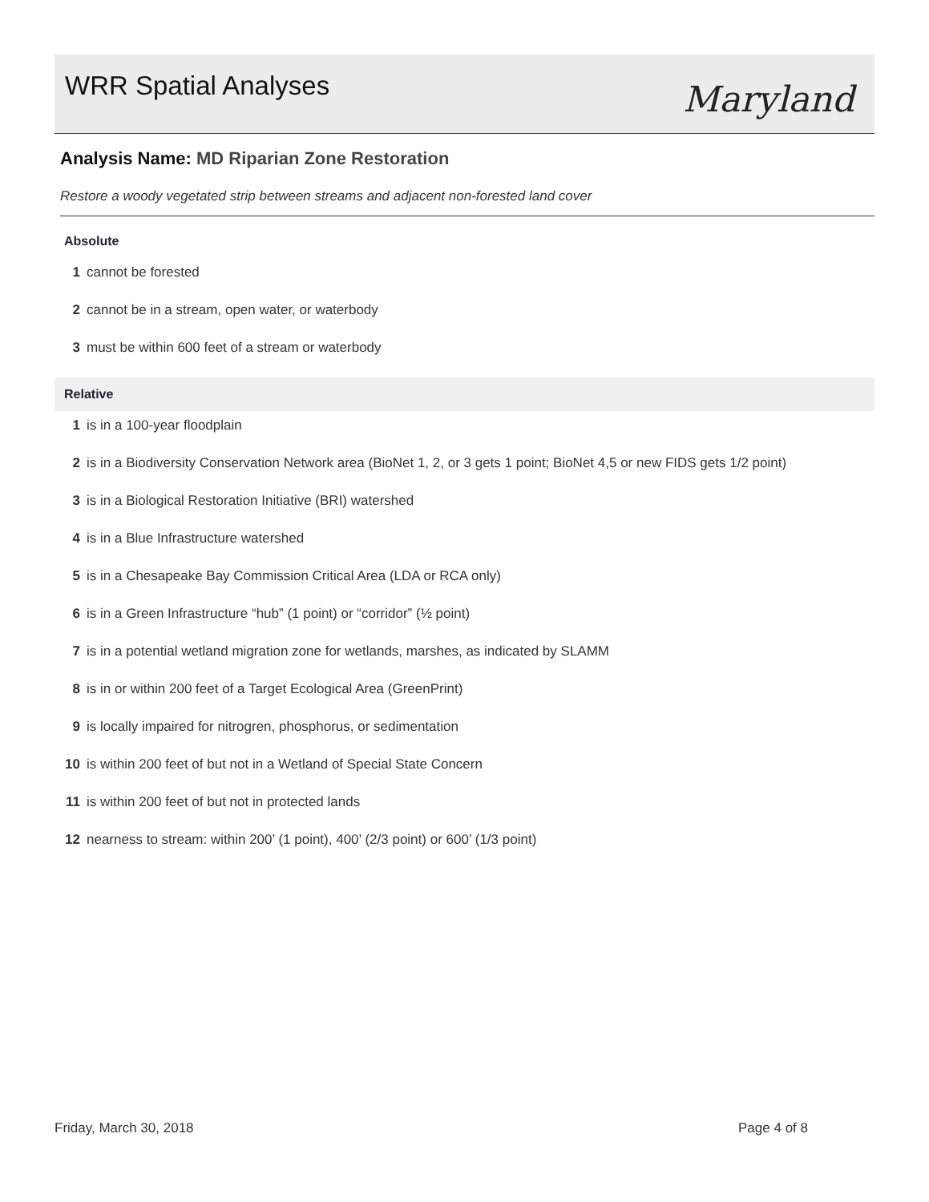WRR Spatial Analyses
Maryland
Analysis Name: MD Riparian Zone Restoration
Restore a woody vegetated strip between streams and adjacent non-forested land cover
Absolute
1 cannot be forested
2 cannot be in a stream, open water, or waterbody
3 must be within 600 feet of a stream or waterbody
Relative
1 is in a 100-year floodplain
2 is in a Biodiversity Conservation Network area (BioNet 1, 2, or 3 gets 1 point; BioNet 4,5 or new FIDS gets 1/2 point)
3 is in a Biological Restoration Initiative (BRI) watershed
4 is in a Blue Infrastructure watershed
5 is in a Chesapeake Bay Commission Critical Area (LDA or RCA only)
6 is in a Green Infrastructure “hub” (1 point) or “corridor” (½ point)
7 is in a potential wetland migration zone for wetlands, marshes, as indicated by SLAMM
8 is in or within 200 feet of a Target Ecological Area (GreenPrint)
9 is locally impaired for nitrogren, phosphorus, or sedimentation
10 is within 200 feet of but not in a Wetland of Special State Concern
11 is within 200 feet of but not in protected lands
12 nearness to stream: within 200’ (1 point), 400’ (2/3 point) or 600’ (1/3 point)
Friday, March 30, 2018 Page 4 of 8